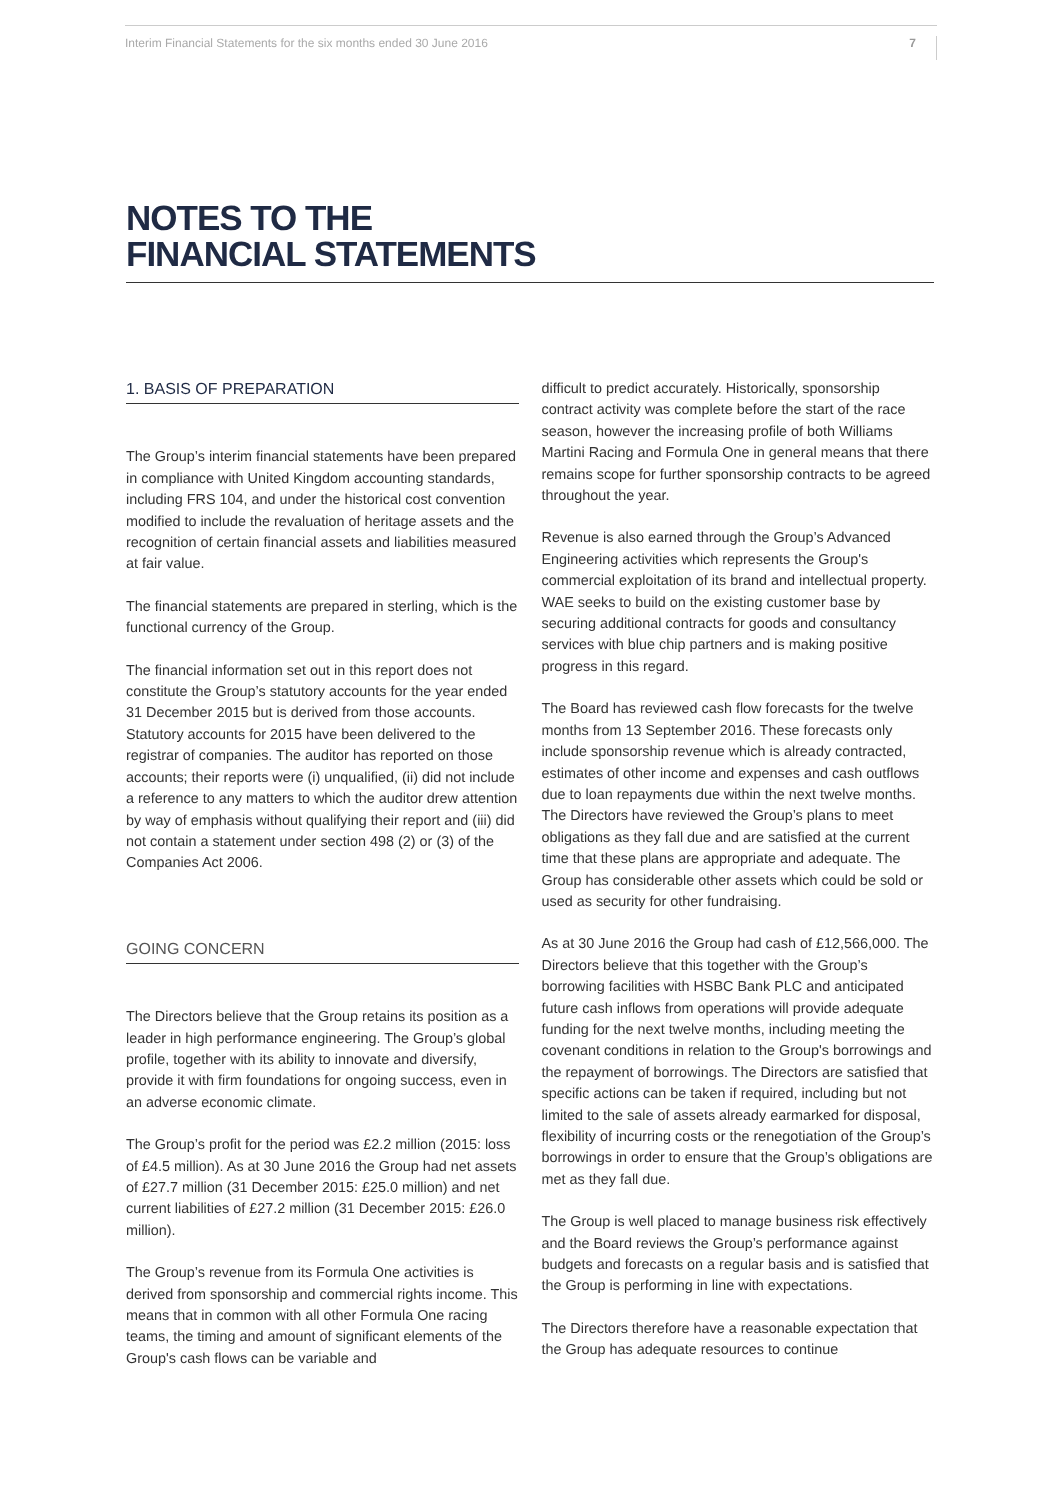Interim Financial Statements for the six months ended 30 June 2016 7
NOTES TO THE
FINANCIAL STATEMENTS
1. BASIS OF PREPARATION
The Group’s interim financial statements have been prepared in compliance with United Kingdom accounting standards, including FRS 104, and under the historical cost convention modified to include the revaluation of heritage assets and the recognition of certain financial assets and liabilities measured at fair value.
The financial statements are prepared in sterling, which is the functional currency of the Group.
The financial information set out in this report does not constitute the Group’s statutory accounts for the year ended 31 December 2015 but is derived from those accounts. Statutory accounts for 2015 have been delivered to the registrar of companies. The auditor has reported on those accounts; their reports were (i) unqualified, (ii) did not include a reference to any matters to which the auditor drew attention by way of emphasis without qualifying their report and (iii) did not contain a statement under section 498 (2) or (3) of the Companies Act 2006.
GOING CONCERN
The Directors believe that the Group retains its position as a leader in high performance engineering. The Group’s global profile, together with its ability to innovate and diversify, provide it with firm foundations for ongoing success, even in an adverse economic climate.
The Group’s profit for the period was £2.2 million (2015: loss of £4.5 million). As at 30 June 2016 the Group had net assets of £27.7 million (31 December 2015: £25.0 million) and net current liabilities of £27.2 million (31 December 2015: £26.0 million).
The Group’s revenue from its Formula One activities is derived from sponsorship and commercial rights income. This means that in common with all other Formula One racing teams, the timing and amount of significant elements of the Group's cash flows can be variable and
difficult to predict accurately. Historically, sponsorship contract activity was complete before the start of the race season, however the increasing profile of both Williams Martini Racing and Formula One in general means that there remains scope for further sponsorship contracts to be agreed throughout the year.
Revenue is also earned through the Group’s Advanced Engineering activities which represents the Group's commercial exploitation of its brand and intellectual property. WAE seeks to build on the existing customer base by securing additional contracts for goods and consultancy services with blue chip partners and is making positive progress in this regard.
The Board has reviewed cash flow forecasts for the twelve months from 13 September 2016. These forecasts only include sponsorship revenue which is already contracted, estimates of other income and expenses and cash outflows due to loan repayments due within the next twelve months. The Directors have reviewed the Group’s plans to meet obligations as they fall due and are satisfied at the current time that these plans are appropriate and adequate. The Group has considerable other assets which could be sold or used as security for other fundraising.
As at 30 June 2016 the Group had cash of £12,566,000. The Directors believe that this together with the Group’s borrowing facilities with HSBC Bank PLC and anticipated future cash inflows from operations will provide adequate funding for the next twelve months, including meeting the covenant conditions in relation to the Group's borrowings and the repayment of borrowings. The Directors are satisfied that specific actions can be taken if required, including but not limited to the sale of assets already earmarked for disposal, flexibility of incurring costs or the renegotiation of the Group’s borrowings in order to ensure that the Group’s obligations are met as they fall due.
The Group is well placed to manage business risk effectively and the Board reviews the Group’s performance against budgets and forecasts on a regular basis and is satisfied that the Group is performing in line with expectations.
The Directors therefore have a reasonable expectation that the Group has adequate resources to continue